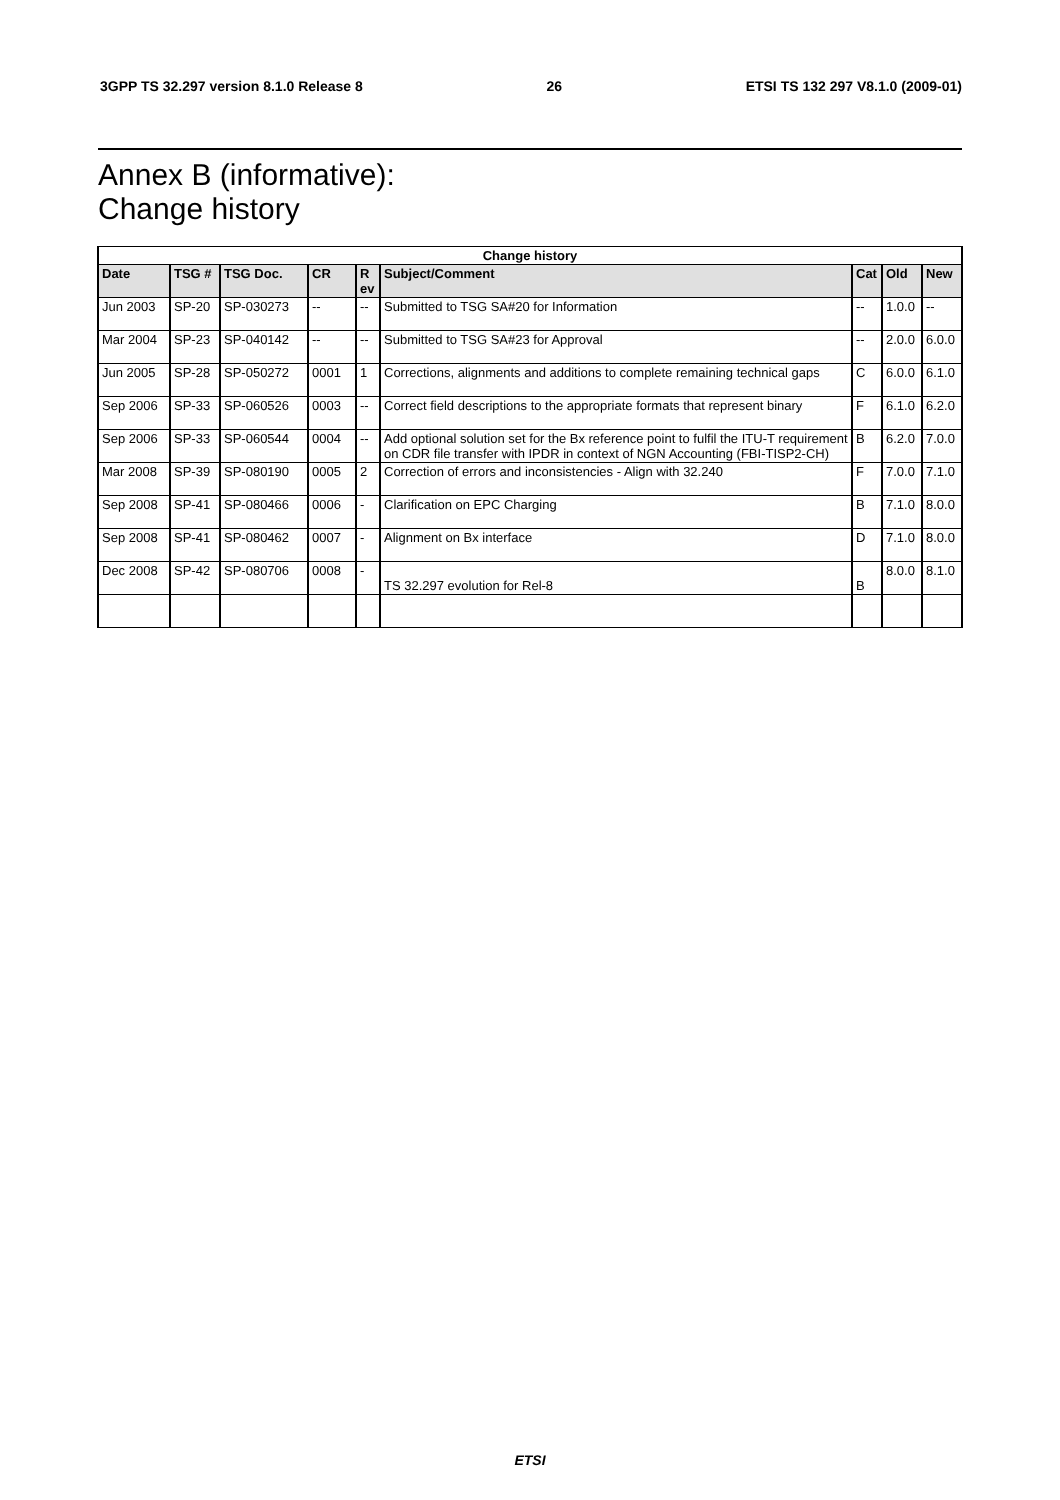3GPP TS 32.297 version 8.1.0 Release 8 26 ETSI TS 132 297 V8.1.0 (2009-01)
Annex B (informative):
Change history
| Change history | | | | | | | | |
| --- | --- | --- | --- | --- | --- | --- | --- | --- |
| Date | TSG # | TSG Doc. | CR | R ev | Subject/Comment | Cat | Old | New |
| Jun 2003 | SP-20 | SP-030273 | -- | -- | Submitted to TSG SA#20 for Information | -- | 1.0.0 | -- |
| Mar 2004 | SP-23 | SP-040142 | -- | -- | Submitted to TSG SA#23 for Approval | -- | 2.0.0 | 6.0.0 |
| Jun 2005 | SP-28 | SP-050272 | 0001 | 1 | Corrections, alignments and additions to complete remaining technical gaps | C | 6.0.0 | 6.1.0 |
| Sep 2006 | SP-33 | SP-060526 | 0003 | -- | Correct field descriptions to the appropriate formats that represent binary | F | 6.1.0 | 6.2.0 |
| Sep 2006 | SP-33 | SP-060544 | 0004 | -- | Add optional solution set for the Bx reference point to fulfil the ITU-T requirement on CDR file transfer with IPDR in context of NGN Accounting (FBI-TISP2-CH) | B | 6.2.0 | 7.0.0 |
| Mar 2008 | SP-39 | SP-080190 | 0005 | 2 | Correction of errors and inconsistencies - Align with 32.240 | F | 7.0.0 | 7.1.0 |
| Sep 2008 | SP-41 | SP-080466 | 0006 | - | Clarification on EPC Charging | B | 7.1.0 | 8.0.0 |
| Sep 2008 | SP-41 | SP-080462 | 0007 | - | Alignment on Bx interface | D | 7.1.0 | 8.0.0 |
| Dec 2008 | SP-42 | SP-080706 | 0008 | - | TS 32.297 evolution for Rel-8 | B | 8.0.0 | 8.1.0 |
ETSI